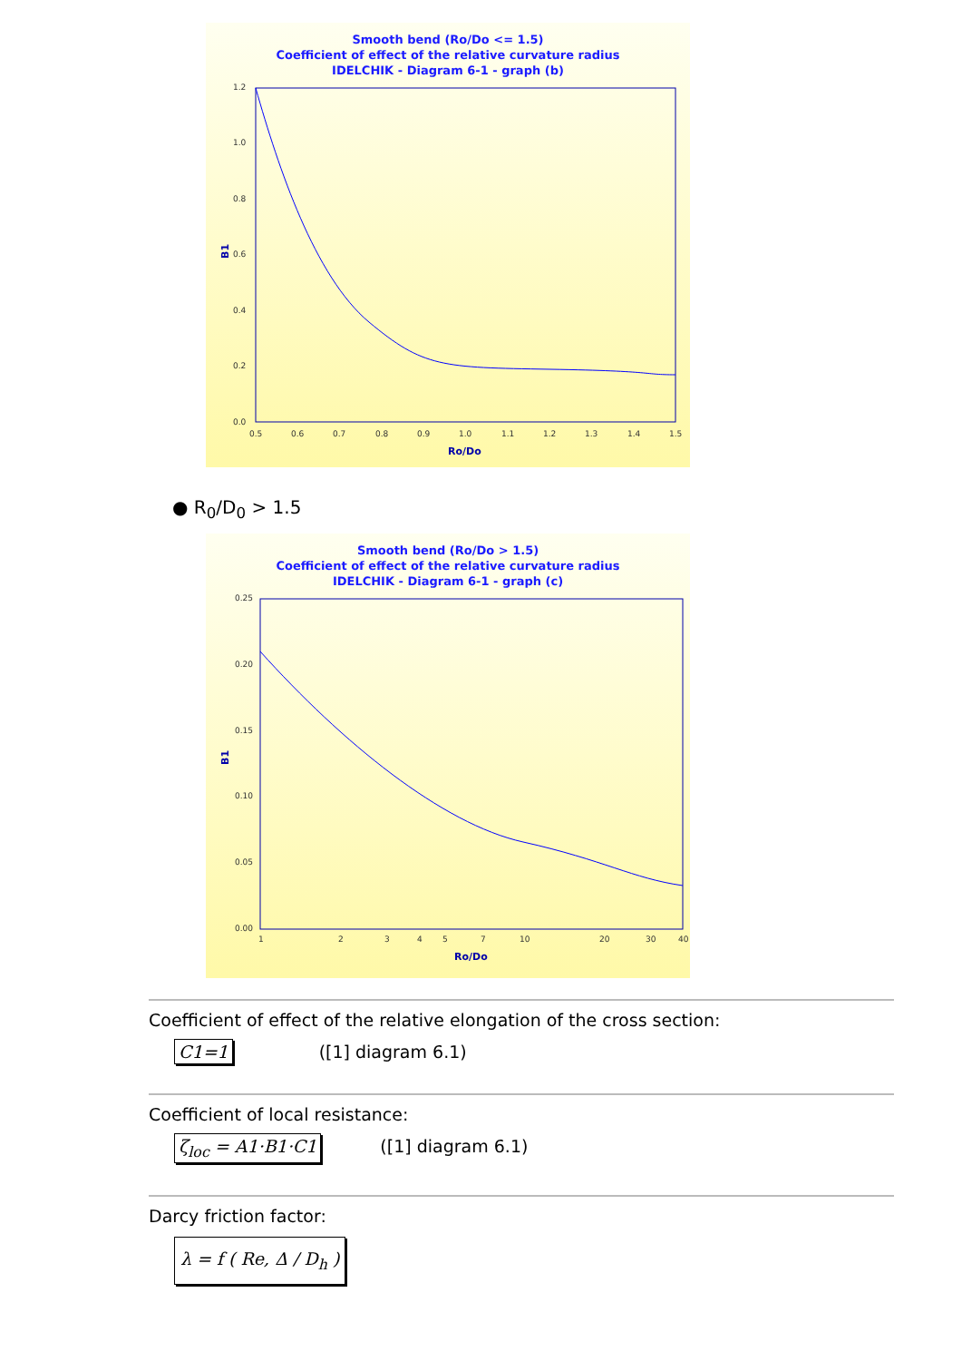Smooth bend (Ro/Do <= 1.5)
Coefficient of effect of the relative curvature radius
IDELCHIK - Diagram 6-1 - graph (b)
1.2
1.0
0.8
0.6
0.4
0.2
0.0
0.5
0.6
0.7
0.8
0.9
1.0
1.1
1.2
1.3
1.4
1.5
Ro/Do
B1
● R<sub>0</sub>/D<sub>0</sub> > 1.5
Smooth bend (Ro/Do > 1.5)
Coefficient of effect of the relative curvature radius
IDELCHIK - Diagram 6-1 - graph (c)
0.25
0.20
0.15
0.10
0.05
0.00
1
2
3
4
5
7
10
20
30
40
Ro/Do
B1
Coefficient of effect of the relative elongation of the cross section:
C1=1 ([1] diagram 6.1)
Coefficient of local resistance:
ζ<sub>loc</sub> = A1·B1·C1 ([1] diagram 6.1)
Darcy friction factor:
λ = f ( Re, Δ / D<sub>h</sub> )